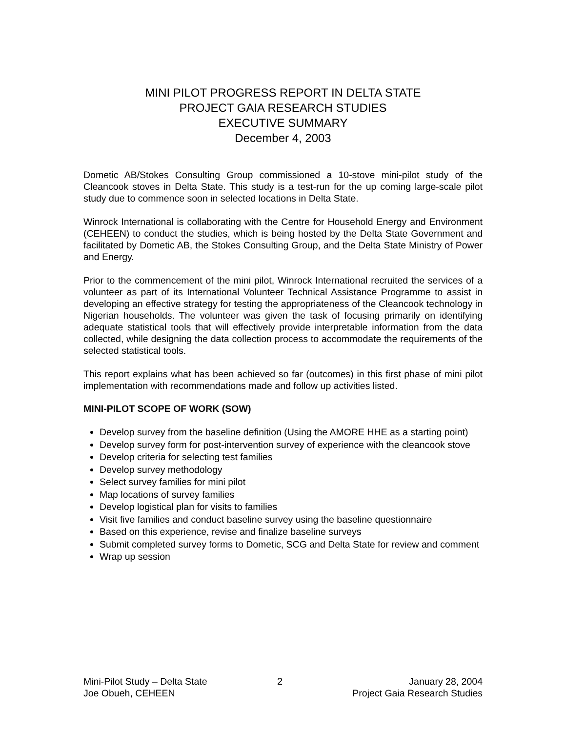MINI PILOT PROGRESS REPORT IN DELTA STATE
PROJECT GAIA RESEARCH STUDIES
EXECUTIVE SUMMARY
December 4, 2003
Dometic AB/Stokes Consulting Group commissioned a 10-stove mini-pilot study of the Cleancook stoves in Delta State. This study is a test-run for the up coming large-scale pilot study due to commence soon in selected locations in Delta State.
Winrock International is collaborating with the Centre for Household Energy and Environment (CEHEEN) to conduct the studies, which is being hosted by the Delta State Government and facilitated by Dometic AB, the Stokes Consulting Group, and the Delta State Ministry of Power and Energy.
Prior to the commencement of the mini pilot, Winrock International recruited the services of a volunteer as part of its International Volunteer Technical Assistance Programme to assist in developing an effective strategy for testing the appropriateness of the Cleancook technology in Nigerian households. The volunteer was given the task of focusing primarily on identifying adequate statistical tools that will effectively provide interpretable information from the data collected, while designing the data collection process to accommodate the requirements of the selected statistical tools.
This report explains what has been achieved so far (outcomes) in this first phase of mini pilot implementation with recommendations made and follow up activities listed.
MINI-PILOT SCOPE OF WORK (SOW)
Develop survey from the baseline definition (Using the AMORE HHE as a starting point)
Develop survey form for post-intervention survey of experience with the cleancook stove
Develop criteria for selecting test families
Develop survey methodology
Select survey families for mini pilot
Map locations of survey families
Develop logistical plan for visits to families
Visit five families and conduct baseline survey using the baseline questionnaire
Based on this experience, revise and finalize baseline surveys
Submit completed survey forms to Dometic, SCG and Delta State for review and comment
Wrap up session
Mini-Pilot Study – Delta State
Joe Obueh, CEHEEN
2 January 28, 2004
Project Gaia Research Studies